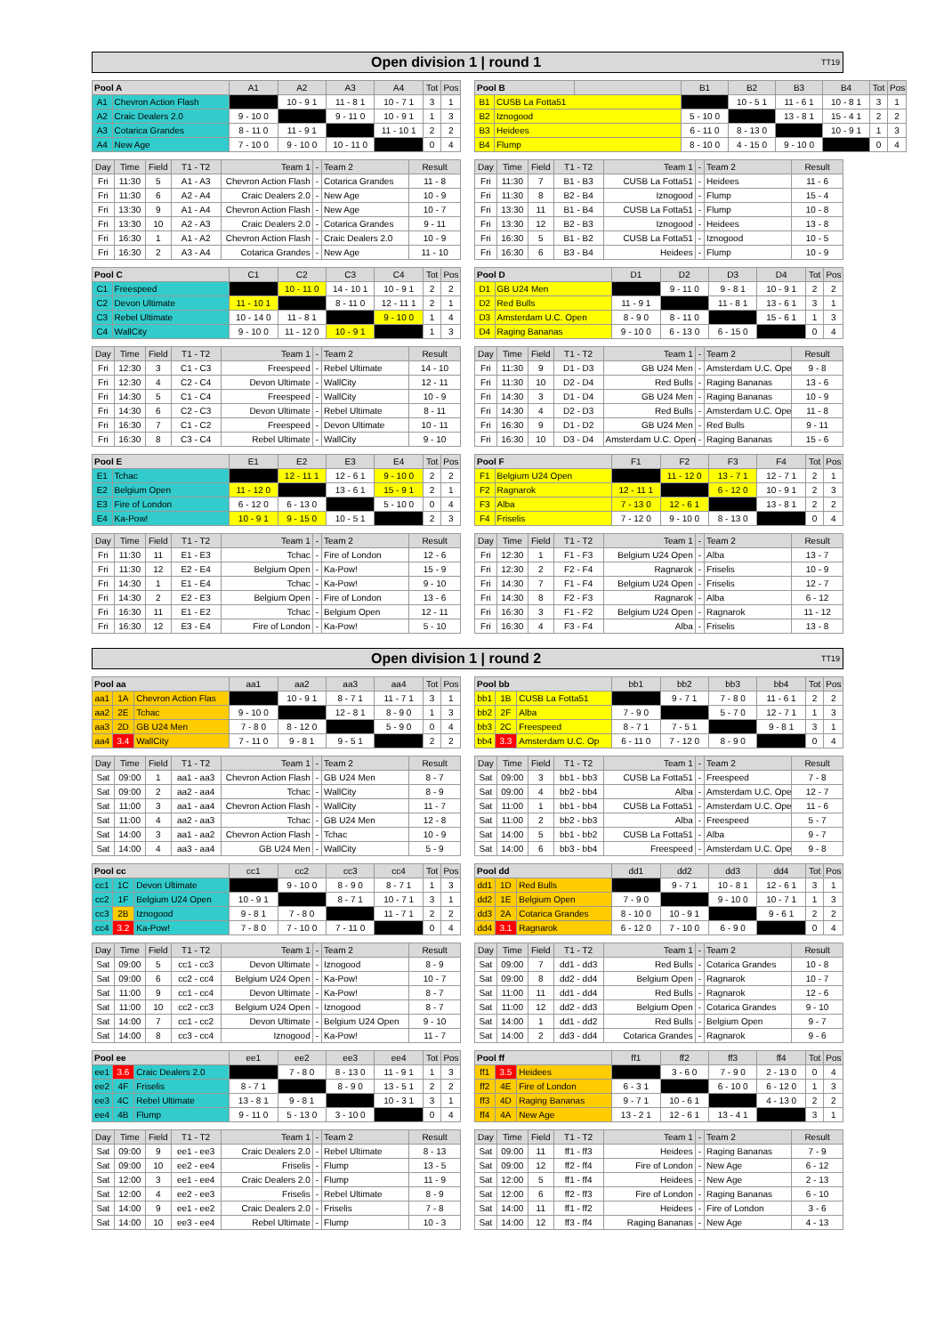Open division 1 | round 1 TT19
| Pool A | | A1 | A2 | A3 | A4 | Tot | Pos |
| --- | --- | --- | --- | --- | --- | --- | --- |
| A1 | Chevron Action Flash | | 10 - 9 1 | 11 - 8 1 | 10 - 7 1 | 3 | 1 |
| A2 | Craic Dealers 2.0 | 9 - 10 0 | | 9 - 11 0 | 10 - 9 1 | 1 | 3 |
| A3 | Cotarica Grandes | 8 - 11 0 | 11 - 9 1 | | 11 - 10 1 | 2 | 2 |
| A4 | New Age | 7 - 10 0 | 9 - 10 0 | 10 - 11 0 | | 0 | 4 |
| Pool B | | | B1 | B2 | B3 | B4 | Tot | Pos |
| --- | --- | --- | --- | --- | --- | --- | --- | --- |
| B1 | CUSB La Fotta51 | | | 10 - 5 1 | 11 - 6 1 | 10 - 8 1 | 3 | 1 |
| B2 | Iznogood | | 5 - 10 0 | | 13 - 8 1 | 15 - 4 1 | 2 | 2 |
| B3 | Heidees | | 6 - 11 0 | 8 - 13 0 | | 10 - 9 1 | 1 | 3 |
| B4 | Flump | | 8 - 10 0 | 4 - 15 0 | 9 - 10 0 | | 0 | 4 |
| Day | Time | Field | T1 - T2 | Team 1 | - | Team 2 | Result |
| --- | --- | --- | --- | --- | --- | --- | --- |
| Fri | 11:30 | 5 | A1 - A3 | Chevron Action Flash | - | Cotarica Grandes | 11 - 8 |
| Fri | 11:30 | 6 | A2 - A4 | Craic Dealers 2.0 | - | New Age | 10 - 9 |
| Fri | 13:30 | 9 | A1 - A4 | Chevron Action Flash | - | New Age | 10 - 7 |
| Fri | 13:30 | 10 | A2 - A3 | Craic Dealers 2.0 | - | Cotarica Grandes | 9 - 11 |
| Fri | 16:30 | 1 | A1 - A2 | Chevron Action Flash | - | Craic Dealers 2.0 | 10 - 9 |
| Fri | 16:30 | 2 | A3 - A4 | Cotarica Grandes | - | New Age | 11 - 10 |
| Day | Time | Field | T1 - T2 | Team 1 | - | Team 2 | Result |
| --- | --- | --- | --- | --- | --- | --- | --- |
| Fri | 11:30 | 7 | B1 - B3 | CUSB La Fotta51 | - | Heidees | 11 - 6 |
| Fri | 11:30 | 8 | B2 - B4 | Iznogood | - | Flump | 15 - 4 |
| Fri | 13:30 | 11 | B1 - B4 | CUSB La Fotta51 | - | Flump | 10 - 8 |
| Fri | 13:30 | 12 | B2 - B3 | Iznogood | - | Heidees | 13 - 8 |
| Fri | 16:30 | 5 | B1 - B2 | CUSB La Fotta51 | - | Iznogood | 10 - 5 |
| Fri | 16:30 | 6 | B3 - B4 | Heidees | - | Flump | 10 - 9 |
| Pool C | | C1 | C2 | C3 | C4 | Tot | Pos |
| --- | --- | --- | --- | --- | --- | --- | --- |
| C1 | Freespeed | | 10 - 11 0 | 14 - 10 1 | 10 - 9 1 | 2 | 2 |
| C2 | Devon Ultimate | 11 - 10 1 | | 8 - 11 0 | 12 - 11 1 | 2 | 1 |
| C3 | Rebel Ultimate | 10 - 14 0 | 11 - 8 1 | | 9 - 10 0 | 1 | 4 |
| C4 | WallCity | 9 - 10 0 | 11 - 12 0 | 10 - 9 1 | | 1 | 3 |
| Pool D | | D1 | D2 | D3 | D4 | Tot | Pos |
| --- | --- | --- | --- | --- | --- | --- | --- |
| D1 | GB U24 Men | | 9 - 11 0 | 9 - 8 1 | 10 - 9 1 | 2 | 2 |
| D2 | Red Bulls | 11 - 9 1 | | 11 - 8 1 | 13 - 6 1 | 3 | 1 |
| D3 | Amsterdam U.C. Open | 8 - 9 0 | 8 - 11 0 | | 15 - 6 1 | 1 | 3 |
| D4 | Raging Bananas | 9 - 10 0 | 6 - 13 0 | 6 - 15 0 | | 0 | 4 |
| Day | Time | Field | T1 - T2 | Team 1 | - | Team 2 | Result |
| --- | --- | --- | --- | --- | --- | --- | --- |
| Fri | 12:30 | 3 | C1 - C3 | Freespeed | - | Rebel Ultimate | 14 - 10 |
| Fri | 12:30 | 4 | C2 - C4 | Devon Ultimate | - | WallCity | 12 - 11 |
| Fri | 14:30 | 5 | C1 - C4 | Freespeed | - | WallCity | 10 - 9 |
| Fri | 14:30 | 6 | C2 - C3 | Devon Ultimate | - | Rebel Ultimate | 8 - 11 |
| Fri | 16:30 | 7 | C1 - C2 | Freespeed | - | Devon Ultimate | 10 - 11 |
| Fri | 16:30 | 8 | C3 - C4 | Rebel Ultimate | - | WallCity | 9 - 10 |
| Day | Time | Field | T1 - T2 | Team 1 | - | Team 2 | Result |
| --- | --- | --- | --- | --- | --- | --- | --- |
| Fri | 11:30 | 9 | D1 - D3 | GB U24 Men | - | Amsterdam U.C. Ope | 9 - 8 |
| Fri | 11:30 | 10 | D2 - D4 | Red Bulls | - | Raging Bananas | 13 - 6 |
| Fri | 14:30 | 3 | D1 - D4 | GB U24 Men | - | Raging Bananas | 10 - 9 |
| Fri | 14:30 | 4 | D2 - D3 | Red Bulls | - | Amsterdam U.C. Ope | 11 - 8 |
| Fri | 16:30 | 9 | D1 - D2 | GB U24 Men | - | Red Bulls | 9 - 11 |
| Fri | 16:30 | 10 | D3 - D4 | Amsterdam U.C. Open | - | Raging Bananas | 15 - 6 |
| Pool E | | E1 | E2 | E3 | E4 | Tot | Pos |
| --- | --- | --- | --- | --- | --- | --- | --- |
| E1 | Tchac | | 12 - 11 1 | 12 - 6 1 | 9 - 10 0 | 2 | 2 |
| E2 | Belgium Open | 11 - 12 0 | | 13 - 6 1 | 15 - 9 1 | 2 | 1 |
| E3 | Fire of London | 6 - 12 0 | 6 - 13 0 | | 5 - 10 0 | 0 | 4 |
| E4 | Ka-Pow! | 10 - 9 1 | 9 - 15 0 | 10 - 5 1 | | 2 | 3 |
| Pool F | | F1 | F2 | F3 | F4 | Tot | Pos |
| --- | --- | --- | --- | --- | --- | --- | --- |
| F1 | Belgium U24 Open | | 11 - 12 0 | 13 - 7 1 | 12 - 7 1 | 2 | 1 |
| F2 | Ragnarok | 12 - 11 1 | | 6 - 12 0 | 10 - 9 1 | 2 | 3 |
| F3 | Alba | 7 - 13 0 | 12 - 6 1 | | 13 - 8 1 | 2 | 2 |
| F4 | Friselis | 7 - 12 0 | 9 - 10 0 | 8 - 13 0 | | 0 | 4 |
| Day | Time | Field | T1 - T2 | Team 1 | - | Team 2 | Result |
| --- | --- | --- | --- | --- | --- | --- | --- |
| Fri | 11:30 | 11 | E1 - E3 | Tchac | - | Fire of London | 12 - 6 |
| Fri | 11:30 | 12 | E2 - E4 | Belgium Open | - | Ka-Pow! | 15 - 9 |
| Fri | 14:30 | 1 | E1 - E4 | Tchac | - | Ka-Pow! | 9 - 10 |
| Fri | 14:30 | 2 | E2 - E3 | Belgium Open | - | Fire of London | 13 - 6 |
| Fri | 16:30 | 11 | E1 - E2 | Tchac | - | Belgium Open | 12 - 11 |
| Fri | 16:30 | 12 | E3 - E4 | Fire of London | - | Ka-Pow! | 5 - 10 |
| Day | Time | Field | T1 - T2 | Team 1 | - | Team 2 | Result |
| --- | --- | --- | --- | --- | --- | --- | --- |
| Fri | 12:30 | 1 | F1 - F3 | Belgium U24 Open | - | Alba | 13 - 7 |
| Fri | 12:30 | 2 | F2 - F4 | Ragnarok | - | Friselis | 10 - 9 |
| Fri | 14:30 | 7 | F1 - F4 | Belgium U24 Open | - | Friselis | 12 - 7 |
| Fri | 14:30 | 8 | F2 - F3 | Ragnarok | - | Alba | 6 - 12 |
| Fri | 16:30 | 3 | F1 - F2 | Belgium U24 Open | - | Ragnarok | 11 - 12 |
| Fri | 16:30 | 4 | F3 - F4 | Alba | - | Friselis | 13 - 8 |
Open division 1 | round 2 TT19
| Pool aa | | | aa1 | aa2 | aa3 | aa4 | Tot | Pos |
| --- | --- | --- | --- | --- | --- | --- | --- | --- |
| aa1 | 1A | Chevron Action Flas | | 10 - 9 1 | 8 - 7 1 | 11 - 7 1 | 3 | 1 |
| aa2 | 2E | Tchac | 9 - 10 0 | | 12 - 8 1 | 8 - 9 0 | 1 | 3 |
| aa3 | 2D | GB U24 Men | 7 - 8 0 | 8 - 12 0 | | 5 - 9 0 | 0 | 4 |
| aa4 | 3.4 | WallCity | 7 - 11 0 | 9 - 8 1 | 9 - 5 1 | | 2 | 2 |
| Pool bb | | | bb1 | bb2 | bb3 | bb4 | Tot | Pos |
| --- | --- | --- | --- | --- | --- | --- | --- | --- |
| bb1 | 1B | CUSB La Fotta51 | | 9 - 7 1 | 7 - 8 0 | 11 - 6 1 | 2 | 2 |
| bb2 | 2F | Alba | 7 - 9 0 | | 5 - 7 0 | 12 - 7 1 | 1 | 3 |
| bb3 | 2C | Freespeed | 8 - 7 1 | 7 - 5 1 | | 9 - 8 1 | 3 | 1 |
| bb4 | 3.3 | Amsterdam U.C. Op | 6 - 11 0 | 7 - 12 0 | 8 - 9 0 | | 0 | 4 |
| Day | Time | Field | T1 - T2 | Team 1 | - | Team 2 | Result |
| --- | --- | --- | --- | --- | --- | --- | --- |
| Sat | 09:00 | 1 | aa1 - aa3 | Chevron Action Flash | - | GB U24 Men | 8 - 7 |
| Sat | 09:00 | 2 | aa2 - aa4 | Tchac | - | WallCity | 8 - 9 |
| Sat | 11:00 | 3 | aa1 - aa4 | Chevron Action Flash | - | WallCity | 11 - 7 |
| Sat | 11:00 | 4 | aa2 - aa3 | Tchac | - | GB U24 Men | 12 - 8 |
| Sat | 14:00 | 3 | aa1 - aa2 | Chevron Action Flash | - | Tchac | 10 - 9 |
| Sat | 14:00 | 4 | aa3 - aa4 | GB U24 Men | - | WallCity | 5 - 9 |
| Day | Time | Field | T1 - T2 | Team 1 | - | Team 2 | Result |
| --- | --- | --- | --- | --- | --- | --- | --- |
| Sat | 09:00 | 3 | bb1 - bb3 | CUSB La Fotta51 | - | Freespeed | 7 - 8 |
| Sat | 09:00 | 4 | bb2 - bb4 | Alba | - | Amsterdam U.C. Ope | 12 - 7 |
| Sat | 11:00 | 1 | bb1 - bb4 | CUSB La Fotta51 | - | Amsterdam U.C. Ope | 11 - 6 |
| Sat | 11:00 | 2 | bb2 - bb3 | Alba | - | Freespeed | 5 - 7 |
| Sat | 14:00 | 5 | bb1 - bb2 | CUSB La Fotta51 | - | Alba | 9 - 7 |
| Sat | 14:00 | 6 | bb3 - bb4 | Freespeed | - | Amsterdam U.C. Ope | 9 - 8 |
| Pool cc | | | cc1 | cc2 | cc3 | cc4 | Tot | Pos |
| --- | --- | --- | --- | --- | --- | --- | --- | --- |
| cc1 | 1C | Devon Ultimate | | 9 - 10 0 | 8 - 9 0 | 8 - 7 1 | 1 | 3 |
| cc2 | 1F | Belgium U24 Open | 10 - 9 1 | | 8 - 7 1 | 10 - 7 1 | 3 | 1 |
| cc3 | 2B | Iznogood | 9 - 8 1 | 7 - 8 0 | | 11 - 7 1 | 2 | 2 |
| cc4 | 3.2 | Ka-Pow! | 7 - 8 0 | 7 - 10 0 | 7 - 11 0 | | 0 | 4 |
| Pool dd | | | dd1 | dd2 | dd3 | dd4 | Tot | Pos |
| --- | --- | --- | --- | --- | --- | --- | --- | --- |
| dd1 | 1D | Red Bulls | | 9 - 7 1 | 10 - 8 1 | 12 - 6 1 | 3 | 1 |
| dd2 | 1E | Belgium Open | 7 - 9 0 | | 9 - 10 0 | 10 - 7 1 | 1 | 3 |
| dd3 | 2A | Cotarica Grandes | 8 - 10 0 | 10 - 9 1 | | 9 - 6 1 | 2 | 2 |
| dd4 | 3.1 | Ragnarok | 6 - 12 0 | 7 - 10 0 | 6 - 9 0 | | 0 | 4 |
| Day | Time | Field | T1 - T2 | Team 1 | - | Team 2 | Result |
| --- | --- | --- | --- | --- | --- | --- | --- |
| Sat | 09:00 | 5 | cc1 - cc3 | Devon Ultimate | - | Iznogood | 8 - 9 |
| Sat | 09:00 | 6 | cc2 - cc4 | Belgium U24 Open | - | Ka-Pow! | 10 - 7 |
| Sat | 11:00 | 9 | cc1 - cc4 | Devon Ultimate | - | Ka-Pow! | 8 - 7 |
| Sat | 11:00 | 10 | cc2 - cc3 | Belgium U24 Open | - | Iznogood | 8 - 7 |
| Sat | 14:00 | 7 | cc1 - cc2 | Devon Ultimate | - | Belgium U24 Open | 9 - 10 |
| Sat | 14:00 | 8 | cc3 - cc4 | Iznogood | - | Ka-Pow! | 11 - 7 |
| Day | Time | Field | T1 - T2 | Team 1 | - | Team 2 | Result |
| --- | --- | --- | --- | --- | --- | --- | --- |
| Sat | 09:00 | 7 | dd1 - dd3 | Red Bulls | - | Cotarica Grandes | 10 - 8 |
| Sat | 09:00 | 8 | dd2 - dd4 | Belgium Open | - | Ragnarok | 10 - 7 |
| Sat | 11:00 | 11 | dd1 - dd4 | Red Bulls | - | Ragnarok | 12 - 6 |
| Sat | 11:00 | 12 | dd2 - dd3 | Belgium Open | - | Cotarica Grandes | 9 - 10 |
| Sat | 14:00 | 1 | dd1 - dd2 | Red Bulls | - | Belgium Open | 9 - 7 |
| Sat | 14:00 | 2 | dd3 - dd4 | Cotarica Grandes | - | Ragnarok | 9 - 6 |
| Pool ee | | | ee1 | ee2 | ee3 | ee4 | Tot | Pos |
| --- | --- | --- | --- | --- | --- | --- | --- | --- |
| ee1 | 3.6 | Craic Dealers 2.0 | | 7 - 8 0 | 8 - 13 0 | 11 - 9 1 | 1 | 3 |
| ee2 | 4F | Friselis | 8 - 7 1 | | 8 - 9 0 | 13 - 5 1 | 2 | 2 |
| ee3 | 4C | Rebel Ultimate | 13 - 8 1 | 9 - 8 1 | | 10 - 3 1 | 3 | 1 |
| ee4 | 4B | Flump | 9 - 11 0 | 5 - 13 0 | 3 - 10 0 | | 0 | 4 |
| Pool ff | | | ff1 | ff2 | ff3 | ff4 | Tot | Pos |
| --- | --- | --- | --- | --- | --- | --- | --- | --- |
| ff1 | 3.5 | Heidees | | 3 - 6 0 | 7 - 9 0 | 2 - 13 0 | 0 | 4 |
| ff2 | 4E | Fire of London | 6 - 3 1 | | 6 - 10 0 | 6 - 12 0 | 1 | 3 |
| ff3 | 4D | Raging Bananas | 9 - 7 1 | 10 - 6 1 | | 4 - 13 0 | 2 | 2 |
| ff4 | 4A | New Age | 13 - 2 1 | 12 - 6 1 | 13 - 4 1 | | 3 | 1 |
| Day | Time | Field | T1 - T2 | Team 1 | - | Team 2 | Result |
| --- | --- | --- | --- | --- | --- | --- | --- |
| Sat | 09:00 | 9 | ee1 - ee3 | Craic Dealers 2.0 | - | Rebel Ultimate | 8 - 13 |
| Sat | 09:00 | 10 | ee2 - ee4 | Friselis | - | Flump | 13 - 5 |
| Sat | 12:00 | 3 | ee1 - ee4 | Craic Dealers 2.0 | - | Flump | 11 - 9 |
| Sat | 12:00 | 4 | ee2 - ee3 | Friselis | - | Rebel Ultimate | 8 - 9 |
| Sat | 14:00 | 9 | ee1 - ee2 | Craic Dealers 2.0 | - | Friselis | 7 - 8 |
| Sat | 14:00 | 10 | ee3 - ee4 | Rebel Ultimate | - | Flump | 10 - 3 |
| Day | Time | Field | T1 - T2 | Team 1 | - | Team 2 | Result |
| --- | --- | --- | --- | --- | --- | --- | --- |
| Sat | 09:00 | 11 | ff1 - ff3 | Heidees | - | Raging Bananas | 7 - 9 |
| Sat | 09:00 | 12 | ff2 - ff4 | Fire of London | - | New Age | 6 - 12 |
| Sat | 12:00 | 5 | ff1 - ff4 | Heidees | - | New Age | 2 - 13 |
| Sat | 12:00 | 6 | ff2 - ff3 | Fire of London | - | Raging Bananas | 6 - 10 |
| Sat | 14:00 | 11 | ff1 - ff2 | Heidees | - | Fire of London | 3 - 6 |
| Sat | 14:00 | 12 | ff3 - ff4 | Raging Bananas | - | New Age | 4 - 13 |